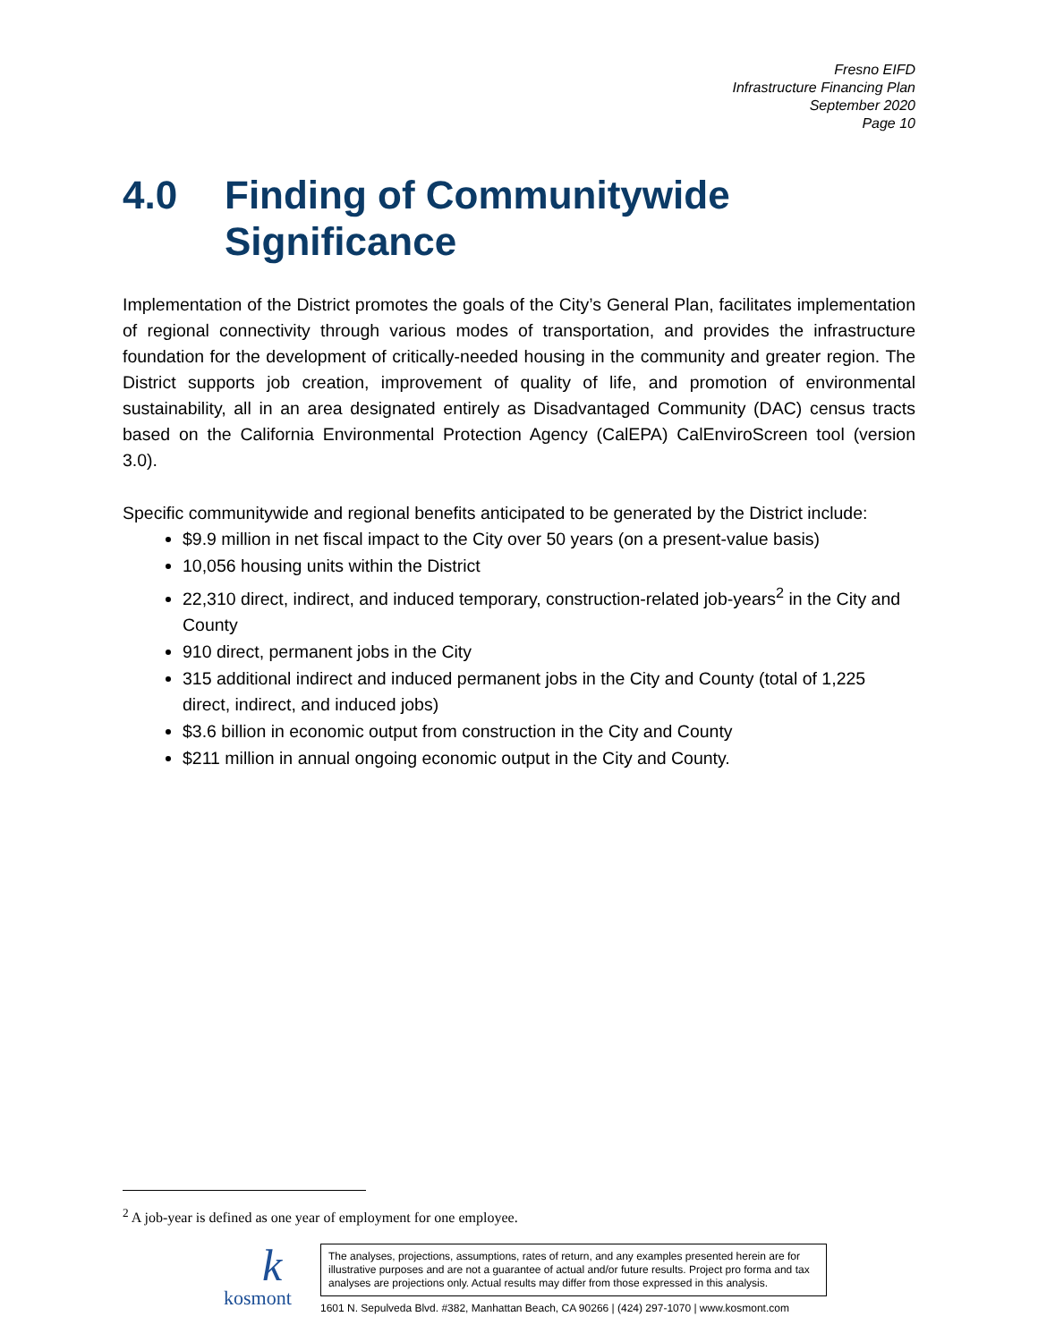Fresno EIFD
Infrastructure Financing Plan
September 2020
Page 10
4.0 Finding of Communitywide Significance
Implementation of the District promotes the goals of the City’s General Plan, facilitates implementation of regional connectivity through various modes of transportation, and provides the infrastructure foundation for the development of critically-needed housing in the community and greater region. The District supports job creation, improvement of quality of life, and promotion of environmental sustainability, all in an area designated entirely as Disadvantaged Community (DAC) census tracts based on the California Environmental Protection Agency (CalEPA) CalEnviroScreen tool (version 3.0).
Specific communitywide and regional benefits anticipated to be generated by the District include:
$9.9 million in net fiscal impact to the City over 50 years (on a present-value basis)
10,056 housing units within the District
22,310 direct, indirect, and induced temporary, construction-related job-years<sup>2</sup> in the City and County
910 direct, permanent jobs in the City
315 additional indirect and induced permanent jobs in the City and County (total of 1,225 direct, indirect, and induced jobs)
$3.6 billion in economic output from construction in the City and County
$211 million in annual ongoing economic output in the City and County.
<sup>2</sup> A job-year is defined as one year of employment for one employee.
k
kosmont
The analyses, projections, assumptions, rates of return, and any examples presented herein are for illustrative purposes and are not a guarantee of actual and/or future results. Project pro forma and tax analyses are projections only. Actual results may differ from those expressed in this analysis.
1601 N. Sepulveda Blvd. #382, Manhattan Beach, CA 90266 | (424) 297-1070 | www.kosmont.com